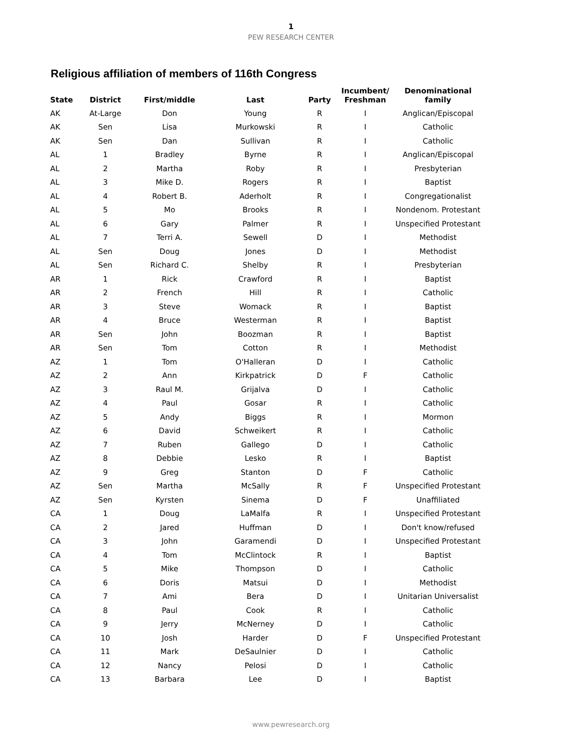1
PEW RESEARCH CENTER
Religious affiliation of members of 116th Congress
| State | District | First/middle | Last | Party | Incumbent/ Freshman | Denominational family |
| --- | --- | --- | --- | --- | --- | --- |
| AK | At-Large | Don | Young | R | I | Anglican/Episcopal |
| AK | Sen | Lisa | Murkowski | R | I | Catholic |
| AK | Sen | Dan | Sullivan | R | I | Catholic |
| AL | 1 | Bradley | Byrne | R | I | Anglican/Episcopal |
| AL | 2 | Martha | Roby | R | I | Presbyterian |
| AL | 3 | Mike D. | Rogers | R | I | Baptist |
| AL | 4 | Robert B. | Aderholt | R | I | Congregationalist |
| AL | 5 | Mo | Brooks | R | I | Nondenom. Protestant |
| AL | 6 | Gary | Palmer | R | I | Unspecified Protestant |
| AL | 7 | Terri A. | Sewell | D | I | Methodist |
| AL | Sen | Doug | Jones | D | I | Methodist |
| AL | Sen | Richard C. | Shelby | R | I | Presbyterian |
| AR | 1 | Rick | Crawford | R | I | Baptist |
| AR | 2 | French | Hill | R | I | Catholic |
| AR | 3 | Steve | Womack | R | I | Baptist |
| AR | 4 | Bruce | Westerman | R | I | Baptist |
| AR | Sen | John | Boozman | R | I | Baptist |
| AR | Sen | Tom | Cotton | R | I | Methodist |
| AZ | 1 | Tom | O'Halleran | D | I | Catholic |
| AZ | 2 | Ann | Kirkpatrick | D | F | Catholic |
| AZ | 3 | Raul M. | Grijalva | D | I | Catholic |
| AZ | 4 | Paul | Gosar | R | I | Catholic |
| AZ | 5 | Andy | Biggs | R | I | Mormon |
| AZ | 6 | David | Schweikert | R | I | Catholic |
| AZ | 7 | Ruben | Gallego | D | I | Catholic |
| AZ | 8 | Debbie | Lesko | R | I | Baptist |
| AZ | 9 | Greg | Stanton | D | F | Catholic |
| AZ | Sen | Martha | McSally | R | F | Unspecified Protestant |
| AZ | Sen | Kyrsten | Sinema | D | F | Unaffiliated |
| CA | 1 | Doug | LaMalfa | R | I | Unspecified Protestant |
| CA | 2 | Jared | Huffman | D | I | Don't know/refused |
| CA | 3 | John | Garamendi | D | I | Unspecified Protestant |
| CA | 4 | Tom | McClintock | R | I | Baptist |
| CA | 5 | Mike | Thompson | D | I | Catholic |
| CA | 6 | Doris | Matsui | D | I | Methodist |
| CA | 7 | Ami | Bera | D | I | Unitarian Universalist |
| CA | 8 | Paul | Cook | R | I | Catholic |
| CA | 9 | Jerry | McNerney | D | I | Catholic |
| CA | 10 | Josh | Harder | D | F | Unspecified Protestant |
| CA | 11 | Mark | DeSaulnier | D | I | Catholic |
| CA | 12 | Nancy | Pelosi | D | I | Catholic |
| CA | 13 | Barbara | Lee | D | I | Baptist |
www.pewresearch.org